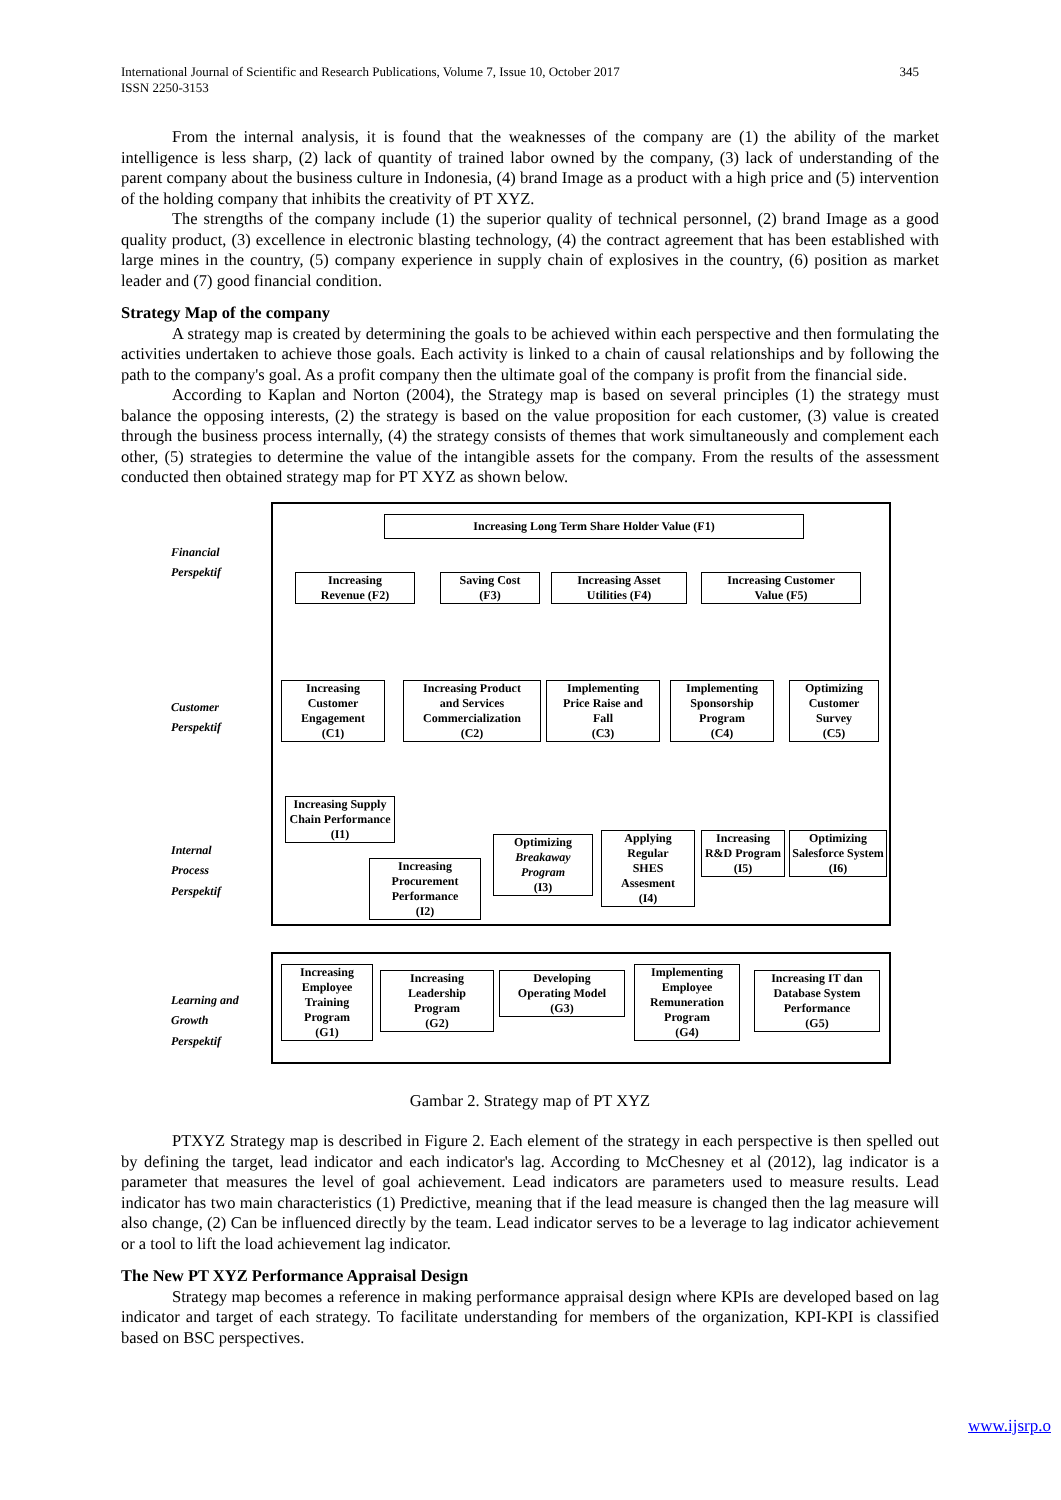345 International Journal of Scientific and Research Publications, Volume 7, Issue 10, October 2017
ISSN 2250-3153
From the internal analysis, it is found that the weaknesses of the company are (1) the ability of the market intelligence is less sharp, (2) lack of quantity of trained labor owned by the company, (3) lack of understanding of the parent company about the business culture in Indonesia, (4) brand Image as a product with a high price and (5) intervention of the holding company that inhibits the creativity of PT XYZ.
The strengths of the company include (1) the superior quality of technical personnel, (2) brand Image as a good quality product, (3) excellence in electronic blasting technology, (4) the contract agreement that has been established with large mines in the country, (5) company experience in supply chain of explosives in the country, (6) position as market leader and (7) good financial condition.
Strategy Map of the company
A strategy map is created by determining the goals to be achieved within each perspective and then formulating the activities undertaken to achieve those goals. Each activity is linked to a chain of causal relationships and by following the path to the company's goal. As a profit company then the ultimate goal of the company is profit from the financial side.
According to Kaplan and Norton (2004), the Strategy map is based on several principles (1) the strategy must balance the opposing interests, (2) the strategy is based on the value proposition for each customer, (3) value is created through the business process internally, (4) the strategy consists of themes that work simultaneously and complement each other, (5) strategies to determine the value of the intangible assets for the company. From the results of the assessment conducted then obtained strategy map for PT XYZ as shown below.
Financial
Perspektif
Customer
Perspektif
Internal
Process
Perspektif
Learning and
Growth
Perspektif
Increasing Long Term Share Holder Value (F1)
Increasing
Revenue (F2)
Saving Cost
(F3)
Increasing Asset
Utilities (F4)
Increasing Customer
Value (F5)
Increasing
Customer
Engagement
(C1)
Increasing Product
and Services
Commercialization
(C2)
Implementing
Price Raise and
Fall
(C3)
Implementing
Sponsorship
Program
(C4)
Optimizing
Customer
Survey
(C5)
Increasing Supply
Chain Performance
(I1)
Increasing
Procurement
Performance
(I2)
Optimizing
Breakaway
Program
(I3)
Applying
Regular
SHES
Assesment
(I4)
Increasing
R&D Program
(I5)
Optimizing
Salesforce System
(I6)
Increasing
Employee
Training
Program
(G1)
Increasing
Leadership
Program
(G2)
Developing
Operating Model
(G3)
Implementing
Employee
Remuneration
Program
(G4)
Increasing IT dan
Database System
Performance
(G5)
Gambar 2. Strategy map of PT XYZ
PTXYZ Strategy map is described in Figure 2. Each element of the strategy in each perspective is then spelled out by defining the target, lead indicator and each indicator's lag. According to McChesney et al (2012), lag indicator is a parameter that measures the level of goal achievement. Lead indicators are parameters used to measure results. Lead indicator has two main characteristics (1) Predictive, meaning that if the lead measure is changed then the lag measure will also change, (2) Can be influenced directly by the team. Lead indicator serves to be a leverage to lag indicator achievement or a tool to lift the load achievement lag indicator.
The New PT XYZ Performance Appraisal Design
Strategy map becomes a reference in making performance appraisal design where KPIs are developed based on lag indicator and target of each strategy. To facilitate understanding for members of the organization, KPI-KPI is classified based on BSC perspectives.
www.ijsrp.o